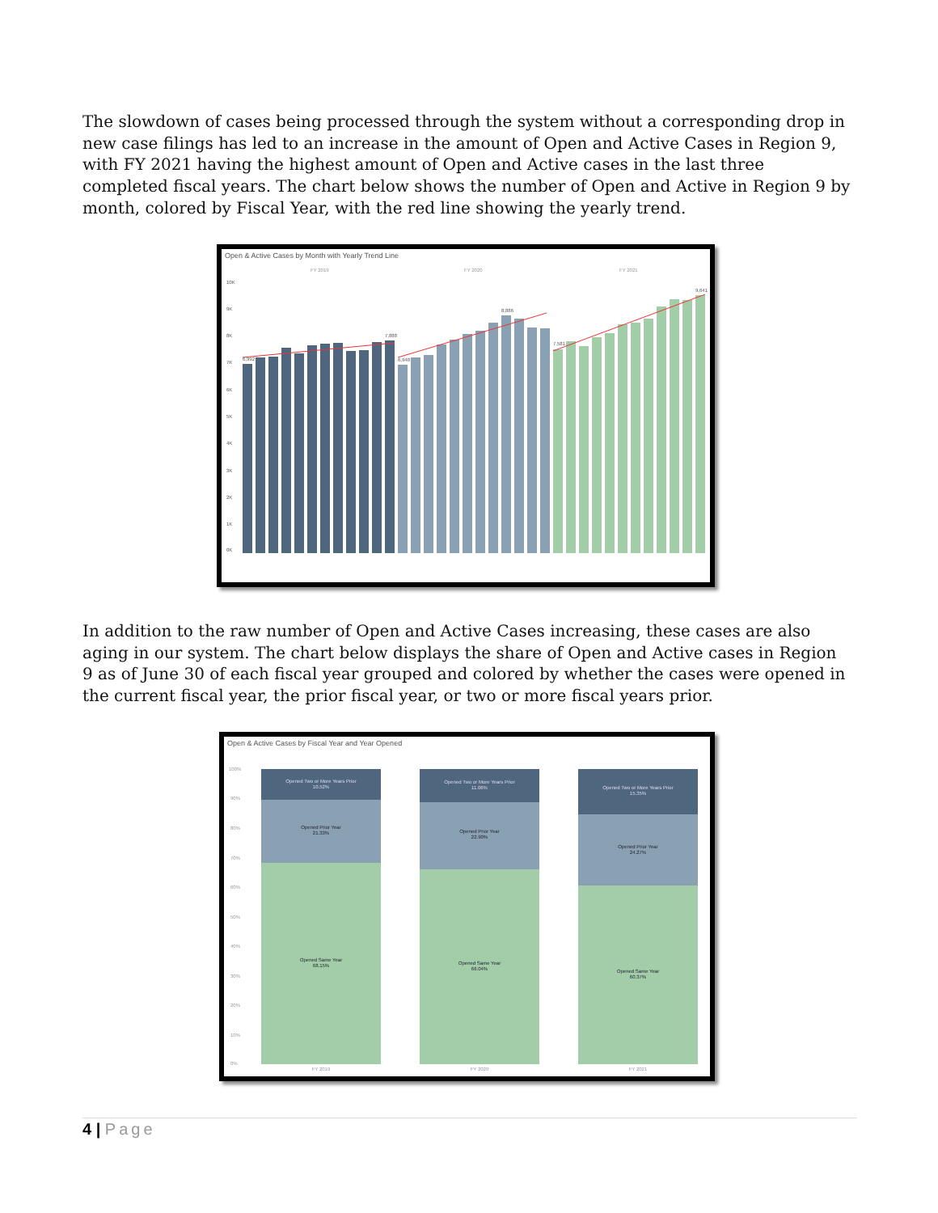The slowdown of cases being processed through the system without a corresponding drop in new case filings has led to an increase in the amount of Open and Active Cases in Region 9, with FY 2021 having the highest amount of Open and Active cases in the last three completed fiscal years. The chart below shows the number of Open and Active in Region 9 by month, colored by Fiscal Year, with the red line showing the yearly trend.
Open & Active Cases by Month with Yearly Trend Line
FY 2019
FY 2020
FY 2021
6,992
7,888
6,948
8,886
7,581
9,641
10K
9K
8K
7K
6K
5K
4K
3K
2K
1K
0K
In addition to the raw number of Open and Active Cases increasing, these cases are also aging in our system. The chart below displays the share of Open and Active cases in Region 9 as of June 30 of each fiscal year grouped and colored by whether the cases were opened in the current fiscal year, the prior fiscal year, or two or more fiscal years prior.
Open & Active Cases by Fiscal Year and Year Opened
100%
90%
80%
70%
60%
50%
40%
30%
20%
10%
0%
Opened Two or More Years Prior
10.52%
Opened Prior Year
21.33%
Opened Same Year
68.15%
Opened Two or More Years Prior
11.06%
Opened Prior Year
22.90%
Opened Same Year
66.04%
Opened Two or More Years Prior
15.35%
Opened Prior Year
24.27%
Opened Same Year
60.37%
FY 2019
FY 2020
FY 2021
4 | Page